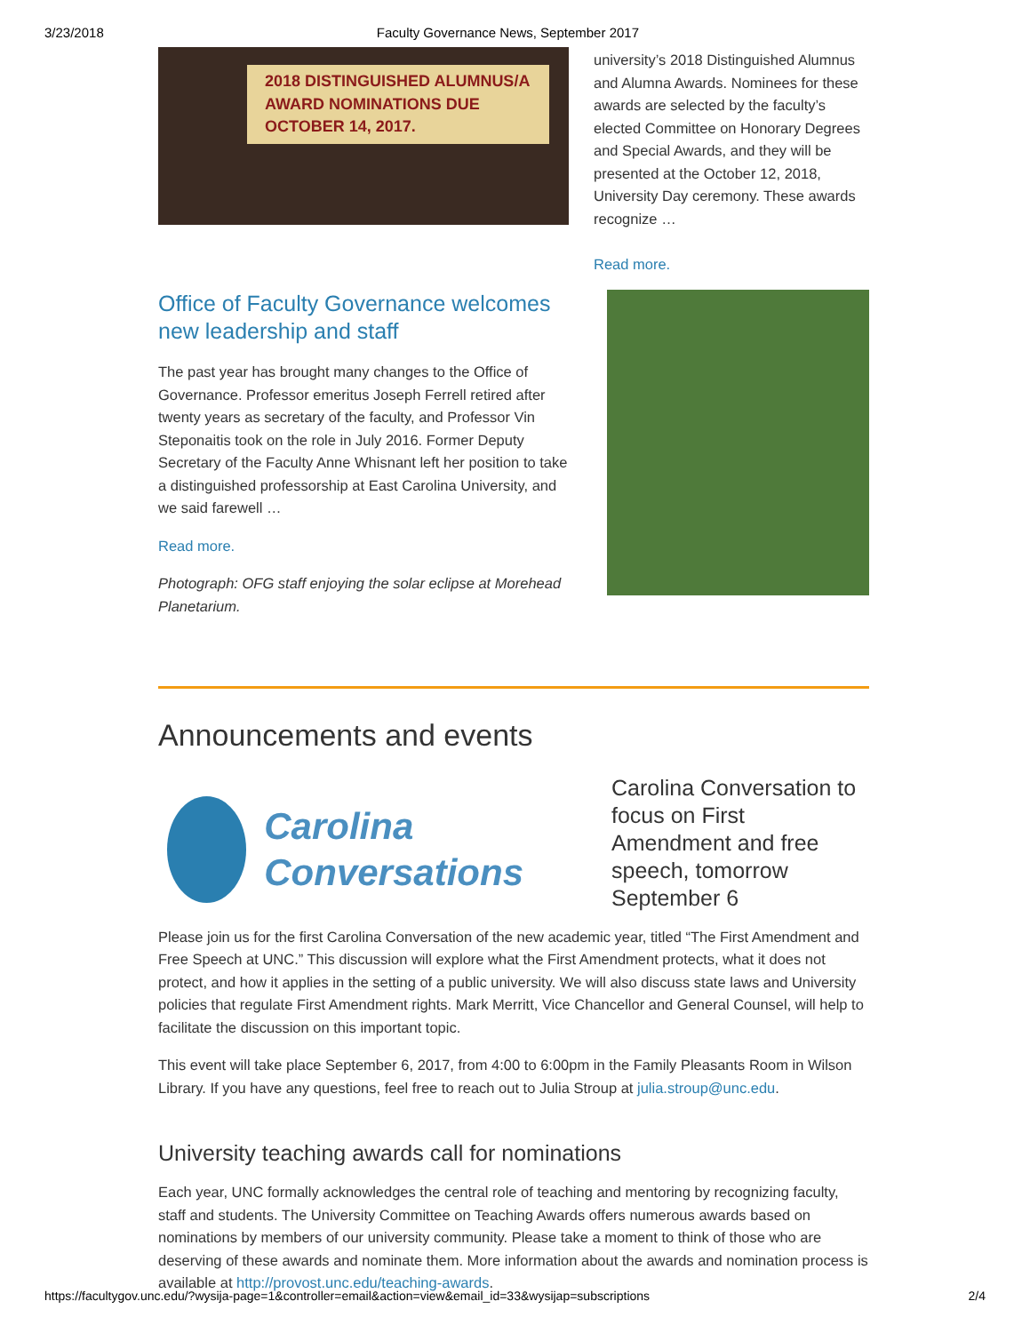3/23/2018 Faculty Governance News, September 2017
2018 DISTINGUISHED ALUMNUS/A AWARD NOMINATIONS DUE OCTOBER 14, 2017.
university’s 2018 Distinguished Alumnus and Alumna Awards. Nominees for these awards are selected by the faculty’s elected Committee on Honorary Degrees and Special Awards, and they will be presented at the October 12, 2018, University Day ceremony. These awards recognize …
Read more.
Office of Faculty Governance welcomes new leadership and staff
The past year has brought many changes to the Office of Governance. Professor emeritus Joseph Ferrell retired after twenty years as secretary of the faculty, and Professor Vin Steponaitis took on the role in July 2016. Former Deputy Secretary of the Faculty Anne Whisnant left her position to take a distinguished professorship at East Carolina University, and we said farewell …
Read more.
Photograph: OFG staff enjoying the solar eclipse at Morehead Planetarium.
Announcements and events
Carolina Conversations
Carolina Conversation to focus on First Amendment and free speech, tomorrow September 6
Please join us for the first Carolina Conversation of the new academic year, titled “The First Amendment and Free Speech at UNC.” This discussion will explore what the First Amendment protects, what it does not protect, and how it applies in the setting of a public university. We will also discuss state laws and University policies that regulate First Amendment rights. Mark Merritt, Vice Chancellor and General Counsel, will help to facilitate the discussion on this important topic.
This event will take place September 6, 2017, from 4:00 to 6:00pm in the Family Pleasants Room in Wilson Library. If you have any questions, feel free to reach out to Julia Stroup at julia.stroup@unc.edu.
University teaching awards call for nominations
Each year, UNC formally acknowledges the central role of teaching and mentoring by recognizing faculty, staff and students. The University Committee on Teaching Awards offers numerous awards based on nominations by members of our university community. Please take a moment to think of those who are deserving of these awards and nominate them. More information about the awards and nomination process is available at http://provost.unc.edu/teaching-awards.
https://facultygov.unc.edu/?wysija-page=1&controller=email&action=view&email_id=33&wysijap=subscriptions 2/4